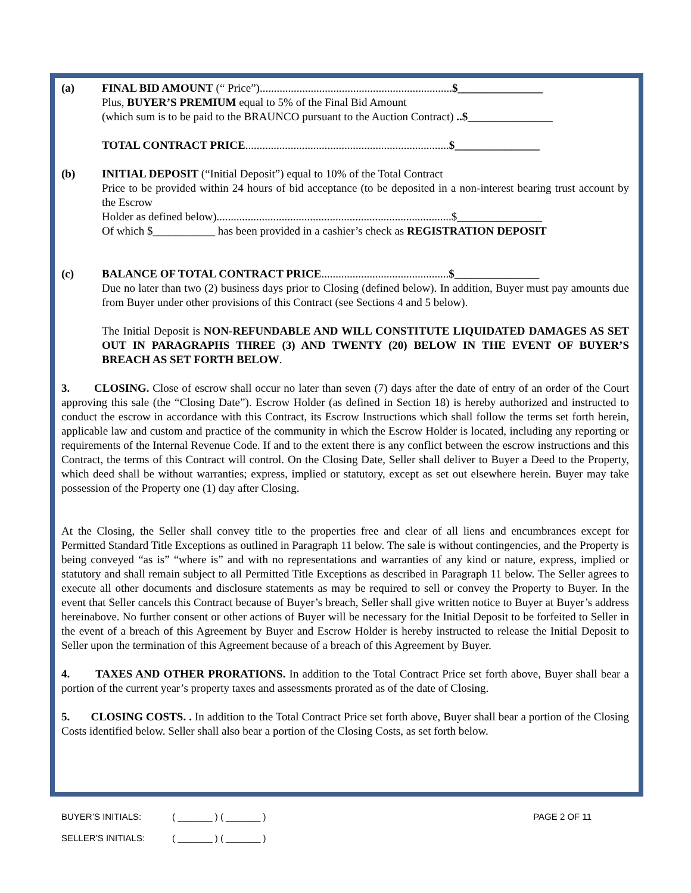(a) FINAL BID AMOUNT (“ Price”)....................................................................$_______________
Plus, BUYER’S PREMIUM equal to 5% of the Final Bid Amount
(which sum is to be paid to the BRAUNCO pursuant to the Auction Contract) ..$_______________
TOTAL CONTRACT PRICE........................................................................$_______________
(b) INITIAL DEPOSIT (“Initial Deposit”) equal to 10% of the Total Contract
Price to be provided within 24 hours of bid acceptance (to be deposited in a non-interest bearing trust account by the Escrow
Holder as defined below)...................................................................................$_______________
Of which $___________ has been provided in a cashier’s check as REGISTRATION DEPOSIT
(c) BALANCE OF TOTAL CONTRACT PRICE.............................................$_______________
Due no later than two (2) business days prior to Closing (defined below). In addition, Buyer must pay amounts due from Buyer under other provisions of this Contract (see Sections 4 and 5 below).
The Initial Deposit is NON-REFUNDABLE AND WILL CONSTITUTE LIQUIDATED DAMAGES AS SET OUT IN PARAGRAPHS THREE (3) AND TWENTY (20) BELOW IN THE EVENT OF BUYER’S BREACH AS SET FORTH BELOW.
3. CLOSING. Close of escrow shall occur no later than seven (7) days after the date of entry of an order of the Court approving this sale (the “Closing Date”). Escrow Holder (as defined in Section 18) is hereby authorized and instructed to conduct the escrow in accordance with this Contract, its Escrow Instructions which shall follow the terms set forth herein, applicable law and custom and practice of the community in which the Escrow Holder is located, including any reporting or requirements of the Internal Revenue Code. If and to the extent there is any conflict between the escrow instructions and this Contract, the terms of this Contract will control. On the Closing Date, Seller shall deliver to Buyer a Deed to the Property, which deed shall be without warranties; express, implied or statutory, except as set out elsewhere herein. Buyer may take possession of the Property one (1) day after Closing.
At the Closing, the Seller shall convey title to the properties free and clear of all liens and encumbrances except for Permitted Standard Title Exceptions as outlined in Paragraph 11 below. The sale is without contingencies, and the Property is being conveyed “as is” “where is” and with no representations and warranties of any kind or nature, express, implied or statutory and shall remain subject to all Permitted Title Exceptions as described in Paragraph 11 below. The Seller agrees to execute all other documents and disclosure statements as may be required to sell or convey the Property to Buyer. In the event that Seller cancels this Contract because of Buyer’s breach, Seller shall give written notice to Buyer at Buyer’s address hereinabove. No further consent or other actions of Buyer will be necessary for the Initial Deposit to be forfeited to Seller in the event of a breach of this Agreement by Buyer and Escrow Holder is hereby instructed to release the Initial Deposit to Seller upon the termination of this Agreement because of a breach of this Agreement by Buyer.
4. TAXES AND OTHER PRORATIONS. In addition to the Total Contract Price set forth above, Buyer shall bear a portion of the current year’s property taxes and assessments prorated as of the date of Closing.
5. CLOSING COSTS. . In addition to the Total Contract Price set forth above, Buyer shall bear a portion of the Closing Costs identified below. Seller shall also bear a portion of the Closing Costs, as set forth below.
BUYER’S INITIALS: ( _______ ) ( _______ ) PAGE 2 OF 11
SELLER’S INITIALS: ( _______ ) ( _______ )